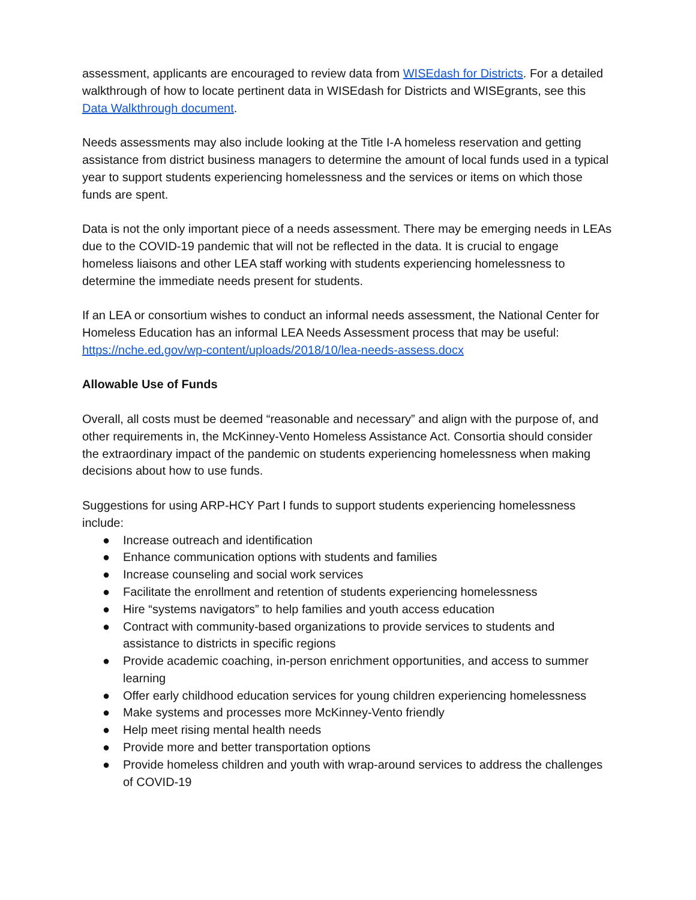assessment, applicants are encouraged to review data from WISEdash for Districts. For a detailed walkthrough of how to locate pertinent data in WISEdash for Districts and WISEgrants, see this Data Walkthrough document.
Needs assessments may also include looking at the Title I-A homeless reservation and getting assistance from district business managers to determine the amount of local funds used in a typical year to support students experiencing homelessness and the services or items on which those funds are spent.
Data is not the only important piece of a needs assessment. There may be emerging needs in LEAs due to the COVID-19 pandemic that will not be reflected in the data. It is crucial to engage homeless liaisons and other LEA staff working with students experiencing homelessness to determine the immediate needs present for students.
If an LEA or consortium wishes to conduct an informal needs assessment, the National Center for Homeless Education has an informal LEA Needs Assessment process that may be useful: https://nche.ed.gov/wp-content/uploads/2018/10/lea-needs-assess.docx
Allowable Use of Funds
Overall, all costs must be deemed “reasonable and necessary” and align with the purpose of, and other requirements in, the McKinney-Vento Homeless Assistance Act. Consortia should consider the extraordinary impact of the pandemic on students experiencing homelessness when making decisions about how to use funds.
Suggestions for using ARP-HCY Part I funds to support students experiencing homelessness include:
● Increase outreach and identification
● Enhance communication options with students and families
● Increase counseling and social work services
● Facilitate the enrollment and retention of students experiencing homelessness
● Hire “systems navigators” to help families and youth access education
● Contract with community-based organizations to provide services to students and assistance to districts in specific regions
● Provide academic coaching, in-person enrichment opportunities, and access to summer learning
● Offer early childhood education services for young children experiencing homelessness
● Make systems and processes more McKinney-Vento friendly
● Help meet rising mental health needs
● Provide more and better transportation options
● Provide homeless children and youth with wrap-around services to address the challenges of COVID-19